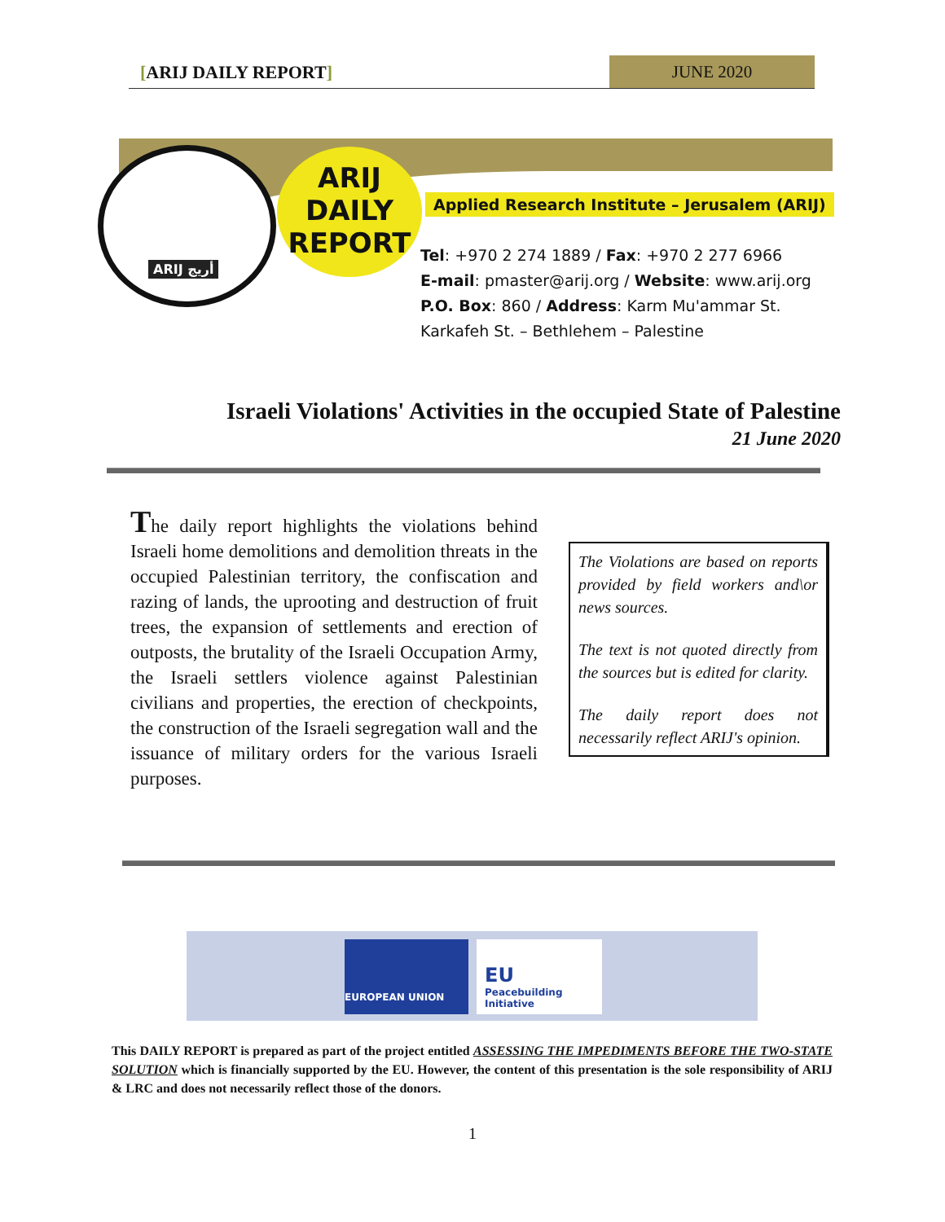[ARIJ DAILY REPORT] JUNE 2020
ARIJ أريج
ARIJ
DAILY
REPORT
Applied Research Institute – Jerusalem (ARIJ)
Tel: +970 2 274 1889 / Fax: +970 2 277 6966
E-mail: pmaster@arij.org / Website: www.arij.org
P.O. Box: 860 / Address: Karm Mu'ammar St.
Karkafeh St. – Bethlehem – Palestine
Israeli Violations' Activities in the occupied State of Palestine
21 June 2020
The daily report highlights the violations behind Israeli home demolitions and demolition threats in the occupied Palestinian territory, the confiscation and razing of lands, the uprooting and destruction of fruit trees, the expansion of settlements and erection of outposts, the brutality of the Israeli Occupation Army, the Israeli settlers violence against Palestinian civilians and properties, the erection of checkpoints, the construction of the Israeli segregation wall and the issuance of military orders for the various Israeli purposes.
The Violations are based on reports provided by field workers and\or news sources.
The text is not quoted directly from the sources but is edited for clarity.
The daily report does not necessarily reflect ARIJ's opinion.
EUROPEAN UNION
EU Peacebuilding Initiative
This DAILY REPORT is prepared as part of the project entitled ASSESSING THE IMPEDIMENTS BEFORE THE TWO-STATE SOLUTION which is financially supported by the EU. However, the content of this presentation is the sole responsibility of ARIJ & LRC and does not necessarily reflect those of the donors.
1